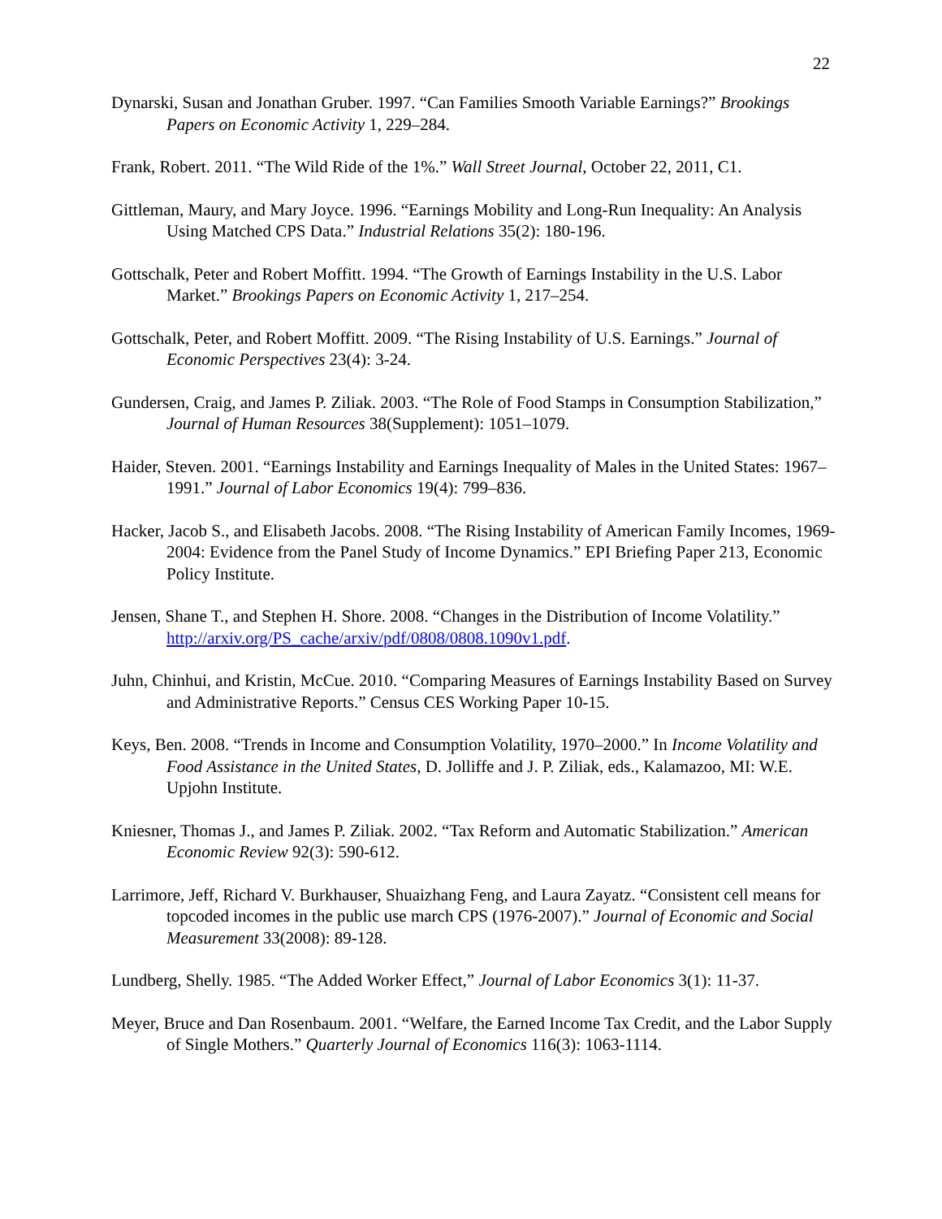22
Dynarski, Susan and Jonathan Gruber. 1997. “Can Families Smooth Variable Earnings?” Brookings Papers on Economic Activity 1, 229–284.
Frank, Robert. 2011. “The Wild Ride of the 1%.” Wall Street Journal, October 22, 2011, C1.
Gittleman, Maury, and Mary Joyce. 1996. “Earnings Mobility and Long-Run Inequality: An Analysis Using Matched CPS Data.” Industrial Relations 35(2): 180-196.
Gottschalk, Peter and Robert Moffitt. 1994. “The Growth of Earnings Instability in the U.S. Labor Market.” Brookings Papers on Economic Activity 1, 217–254.
Gottschalk, Peter, and Robert Moffitt. 2009. “The Rising Instability of U.S. Earnings.” Journal of Economic Perspectives 23(4): 3-24.
Gundersen, Craig, and James P. Ziliak. 2003. “The Role of Food Stamps in Consumption Stabilization,” Journal of Human Resources 38(Supplement): 1051–1079.
Haider, Steven. 2001. “Earnings Instability and Earnings Inequality of Males in the United States: 1967–1991.” Journal of Labor Economics 19(4): 799–836.
Hacker, Jacob S., and Elisabeth Jacobs. 2008. “The Rising Instability of American Family Incomes, 1969-2004: Evidence from the Panel Study of Income Dynamics.” EPI Briefing Paper 213, Economic Policy Institute.
Jensen, Shane T., and Stephen H. Shore. 2008. “Changes in the Distribution of Income Volatility.” http://arxiv.org/PS_cache/arxiv/pdf/0808/0808.1090v1.pdf.
Juhn, Chinhui, and Kristin, McCue. 2010. “Comparing Measures of Earnings Instability Based on Survey and Administrative Reports.” Census CES Working Paper 10-15.
Keys, Ben. 2008. “Trends in Income and Consumption Volatility, 1970–2000.” In Income Volatility and Food Assistance in the United States, D. Jolliffe and J. P. Ziliak, eds., Kalamazoo, MI: W.E. Upjohn Institute.
Kniesner, Thomas J., and James P. Ziliak. 2002. “Tax Reform and Automatic Stabilization.” American Economic Review 92(3): 590-612.
Larrimore, Jeff, Richard V. Burkhauser, Shuaizhang Feng, and Laura Zayatz. “Consistent cell means for topcoded incomes in the public use march CPS (1976-2007).” Journal of Economic and Social Measurement 33(2008): 89-128.
Lundberg, Shelly. 1985. “The Added Worker Effect,” Journal of Labor Economics 3(1): 11-37.
Meyer, Bruce and Dan Rosenbaum. 2001. “Welfare, the Earned Income Tax Credit, and the Labor Supply of Single Mothers.” Quarterly Journal of Economics 116(3): 1063-1114.